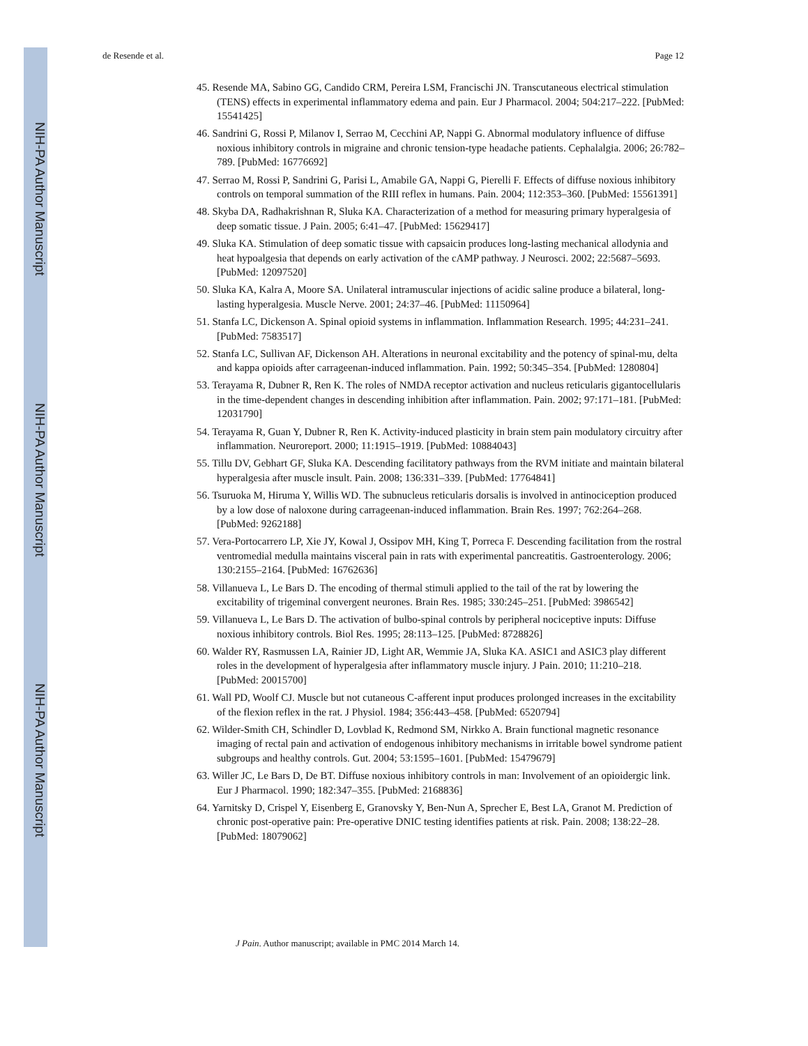NIH-PA Author Manuscript
NIH-PA Author Manuscript
NIH-PA Author Manuscript
de Resende et al. Page 12
45. Resende MA, Sabino GG, Candido CRM, Pereira LSM, Francischi JN. Transcutaneous electrical stimulation (TENS) effects in experimental inflammatory edema and pain. Eur J Pharmacol. 2004; 504:217–222. [PubMed: 15541425]
46. Sandrini G, Rossi P, Milanov I, Serrao M, Cecchini AP, Nappi G. Abnormal modulatory influence of diffuse noxious inhibitory controls in migraine and chronic tension-type headache patients. Cephalalgia. 2006; 26:782–789. [PubMed: 16776692]
47. Serrao M, Rossi P, Sandrini G, Parisi L, Amabile GA, Nappi G, Pierelli F. Effects of diffuse noxious inhibitory controls on temporal summation of the RIII reflex in humans. Pain. 2004; 112:353–360. [PubMed: 15561391]
48. Skyba DA, Radhakrishnan R, Sluka KA. Characterization of a method for measuring primary hyperalgesia of deep somatic tissue. J Pain. 2005; 6:41–47. [PubMed: 15629417]
49. Sluka KA. Stimulation of deep somatic tissue with capsaicin produces long-lasting mechanical allodynia and heat hypoalgesia that depends on early activation of the cAMP pathway. J Neurosci. 2002; 22:5687–5693. [PubMed: 12097520]
50. Sluka KA, Kalra A, Moore SA. Unilateral intramuscular injections of acidic saline produce a bilateral, long-lasting hyperalgesia. Muscle Nerve. 2001; 24:37–46. [PubMed: 11150964]
51. Stanfa LC, Dickenson A. Spinal opioid systems in inflammation. Inflammation Research. 1995; 44:231–241. [PubMed: 7583517]
52. Stanfa LC, Sullivan AF, Dickenson AH. Alterations in neuronal excitability and the potency of spinal-mu, delta and kappa opioids after carrageenan-induced inflammation. Pain. 1992; 50:345–354. [PubMed: 1280804]
53. Terayama R, Dubner R, Ren K. The roles of NMDA receptor activation and nucleus reticularis gigantocellularis in the time-dependent changes in descending inhibition after inflammation. Pain. 2002; 97:171–181. [PubMed: 12031790]
54. Terayama R, Guan Y, Dubner R, Ren K. Activity-induced plasticity in brain stem pain modulatory circuitry after inflammation. Neuroreport. 2000; 11:1915–1919. [PubMed: 10884043]
55. Tillu DV, Gebhart GF, Sluka KA. Descending facilitatory pathways from the RVM initiate and maintain bilateral hyperalgesia after muscle insult. Pain. 2008; 136:331–339. [PubMed: 17764841]
56. Tsuruoka M, Hiruma Y, Willis WD. The subnucleus reticularis dorsalis is involved in antinociception produced by a low dose of naloxone during carrageenan-induced inflammation. Brain Res. 1997; 762:264–268. [PubMed: 9262188]
57. Vera-Portocarrero LP, Xie JY, Kowal J, Ossipov MH, King T, Porreca F. Descending facilitation from the rostral ventromedial medulla maintains visceral pain in rats with experimental pancreatitis. Gastroenterology. 2006; 130:2155–2164. [PubMed: 16762636]
58. Villanueva L, Le Bars D. The encoding of thermal stimuli applied to the tail of the rat by lowering the excitability of trigeminal convergent neurones. Brain Res. 1985; 330:245–251. [PubMed: 3986542]
59. Villanueva L, Le Bars D. The activation of bulbo-spinal controls by peripheral nociceptive inputs: Diffuse noxious inhibitory controls. Biol Res. 1995; 28:113–125. [PubMed: 8728826]
60. Walder RY, Rasmussen LA, Rainier JD, Light AR, Wemmie JA, Sluka KA. ASIC1 and ASIC3 play different roles in the development of hyperalgesia after inflammatory muscle injury. J Pain. 2010; 11:210–218. [PubMed: 20015700]
61. Wall PD, Woolf CJ. Muscle but not cutaneous C-afferent input produces prolonged increases in the excitability of the flexion reflex in the rat. J Physiol. 1984; 356:443–458. [PubMed: 6520794]
62. Wilder-Smith CH, Schindler D, Lovblad K, Redmond SM, Nirkko A. Brain functional magnetic resonance imaging of rectal pain and activation of endogenous inhibitory mechanisms in irritable bowel syndrome patient subgroups and healthy controls. Gut. 2004; 53:1595–1601. [PubMed: 15479679]
63. Willer JC, Le Bars D, De BT. Diffuse noxious inhibitory controls in man: Involvement of an opioidergic link. Eur J Pharmacol. 1990; 182:347–355. [PubMed: 2168836]
64. Yarnitsky D, Crispel Y, Eisenberg E, Granovsky Y, Ben-Nun A, Sprecher E, Best LA, Granot M. Prediction of chronic post-operative pain: Pre-operative DNIC testing identifies patients at risk. Pain. 2008; 138:22–28. [PubMed: 18079062]
J Pain. Author manuscript; available in PMC 2014 March 14.